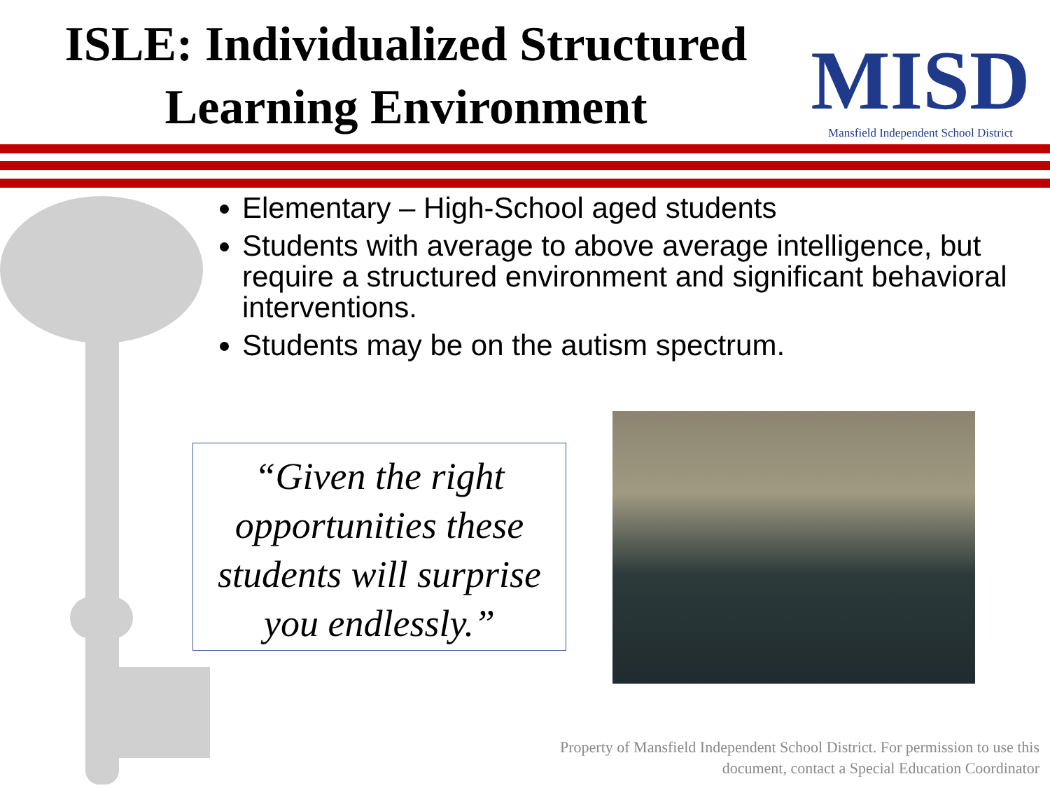ISLE: Individualized Structured Learning Environment
MISD
Mansfield Independent School District
Elementary – High-School aged students
Students with average to above average intelligence, but require a structured environment and significant behavioral interventions.
Students may be on the autism spectrum.
“Given the right opportunities these students will surprise you endlessly.”
Property of Mansfield Independent School District. For permission to use this
document, contact a Special Education Coordinator